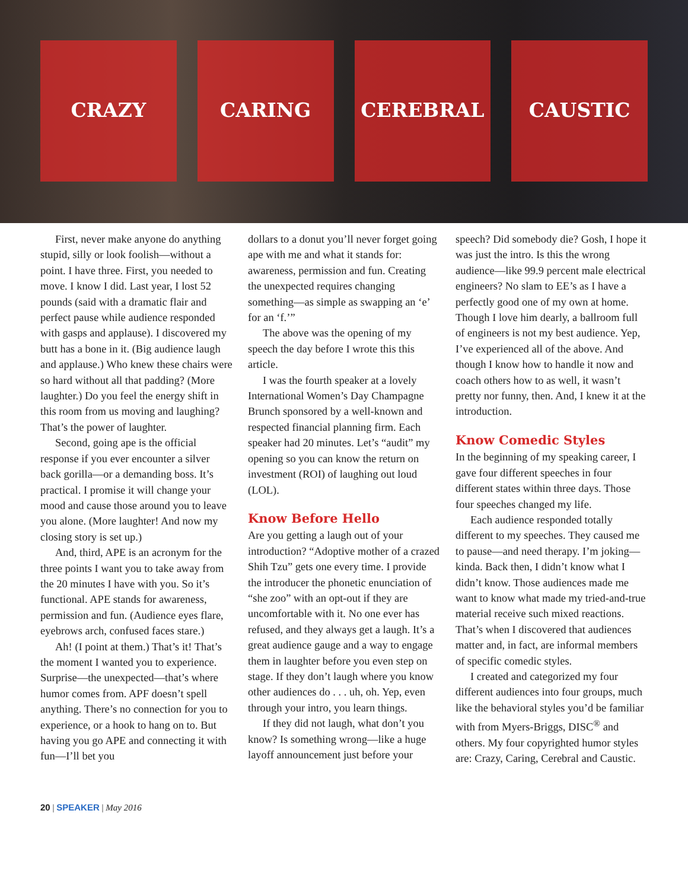CRAZY CARING CEREBRAL CAUSTIC
First, never make anyone do anything stupid, silly or look foolish—without a point. I have three. First, you needed to move. I know I did. Last year, I lost 52 pounds (said with a dramatic flair and perfect pause while audience responded with gasps and applause). I discovered my butt has a bone in it. (Big audience laugh and applause.) Who knew these chairs were so hard without all that padding? (More laughter.) Do you feel the energy shift in this room from us moving and laughing? That’s the power of laughter.
Second, going ape is the official response if you ever encounter a silver back gorilla—or a demanding boss. It’s practical. I promise it will change your mood and cause those around you to leave you alone. (More laughter! And now my closing story is set up.)
And, third, APE is an acronym for the three points I want you to take away from the 20 minutes I have with you. So it’s functional. APE stands for awareness, permission and fun. (Audience eyes flare, eyebrows arch, confused faces stare.)
Ah! (I point at them.) That’s it! That’s the moment I wanted you to experience. Surprise—the unexpected—that’s where humor comes from. APF doesn’t spell anything. There’s no connection for you to experience, or a hook to hang on to. But having you go APE and connecting it with fun—I’ll bet you
dollars to a donut you’ll never forget going ape with me and what it stands for: awareness, permission and fun. Creating the unexpected requires changing something—as simple as swapping an ‘e’ for an ‘f.’”
The above was the opening of my speech the day before I wrote this this article.
I was the fourth speaker at a lovely International Women’s Day Champagne Brunch sponsored by a well-known and respected financial planning firm. Each speaker had 20 minutes. Let’s “audit” my opening so you can know the return on investment (ROI) of laughing out loud (LOL).
Know Before Hello
Are you getting a laugh out of your introduction? “Adoptive mother of a crazed Shih Tzu” gets one every time. I provide the introducer the phonetic enunciation of “she zoo” with an opt-out if they are uncomfortable with it. No one ever has refused, and they always get a laugh. It’s a great audience gauge and a way to engage them in laughter before you even step on stage. If they don’t laugh where you know other audiences do . . . uh, oh. Yep, even through your intro, you learn things.
If they did not laugh, what don’t you know? Is something wrong—like a huge layoff announcement just before your
speech? Did somebody die? Gosh, I hope it was just the intro. Is this the wrong audience—like 99.9 percent male electrical engineers? No slam to EE’s as I have a perfectly good one of my own at home. Though I love him dearly, a ballroom full of engineers is not my best audience. Yep, I’ve experienced all of the above. And though I know how to handle it now and coach others how to as well, it wasn’t pretty nor funny, then. And, I knew it at the introduction.
Know Comedic Styles
In the beginning of my speaking career, I gave four different speeches in four different states within three days. Those four speeches changed my life.
Each audience responded totally different to my speeches. They caused me to pause—and need therapy. I’m joking—kinda. Back then, I didn’t know what I didn’t know. Those audiences made me want to know what made my tried-and-true material receive such mixed reactions. That’s when I discovered that audiences matter and, in fact, are informal members of specific comedic styles.
I created and categorized my four different audiences into four groups, much like the behavioral styles you’d be familiar with from Myers-Briggs, DISC<sup>®</sup> and others. My four copyrighted humor styles are: Crazy, Caring, Cerebral and Caustic.
20 | SPEAKER | May 2016